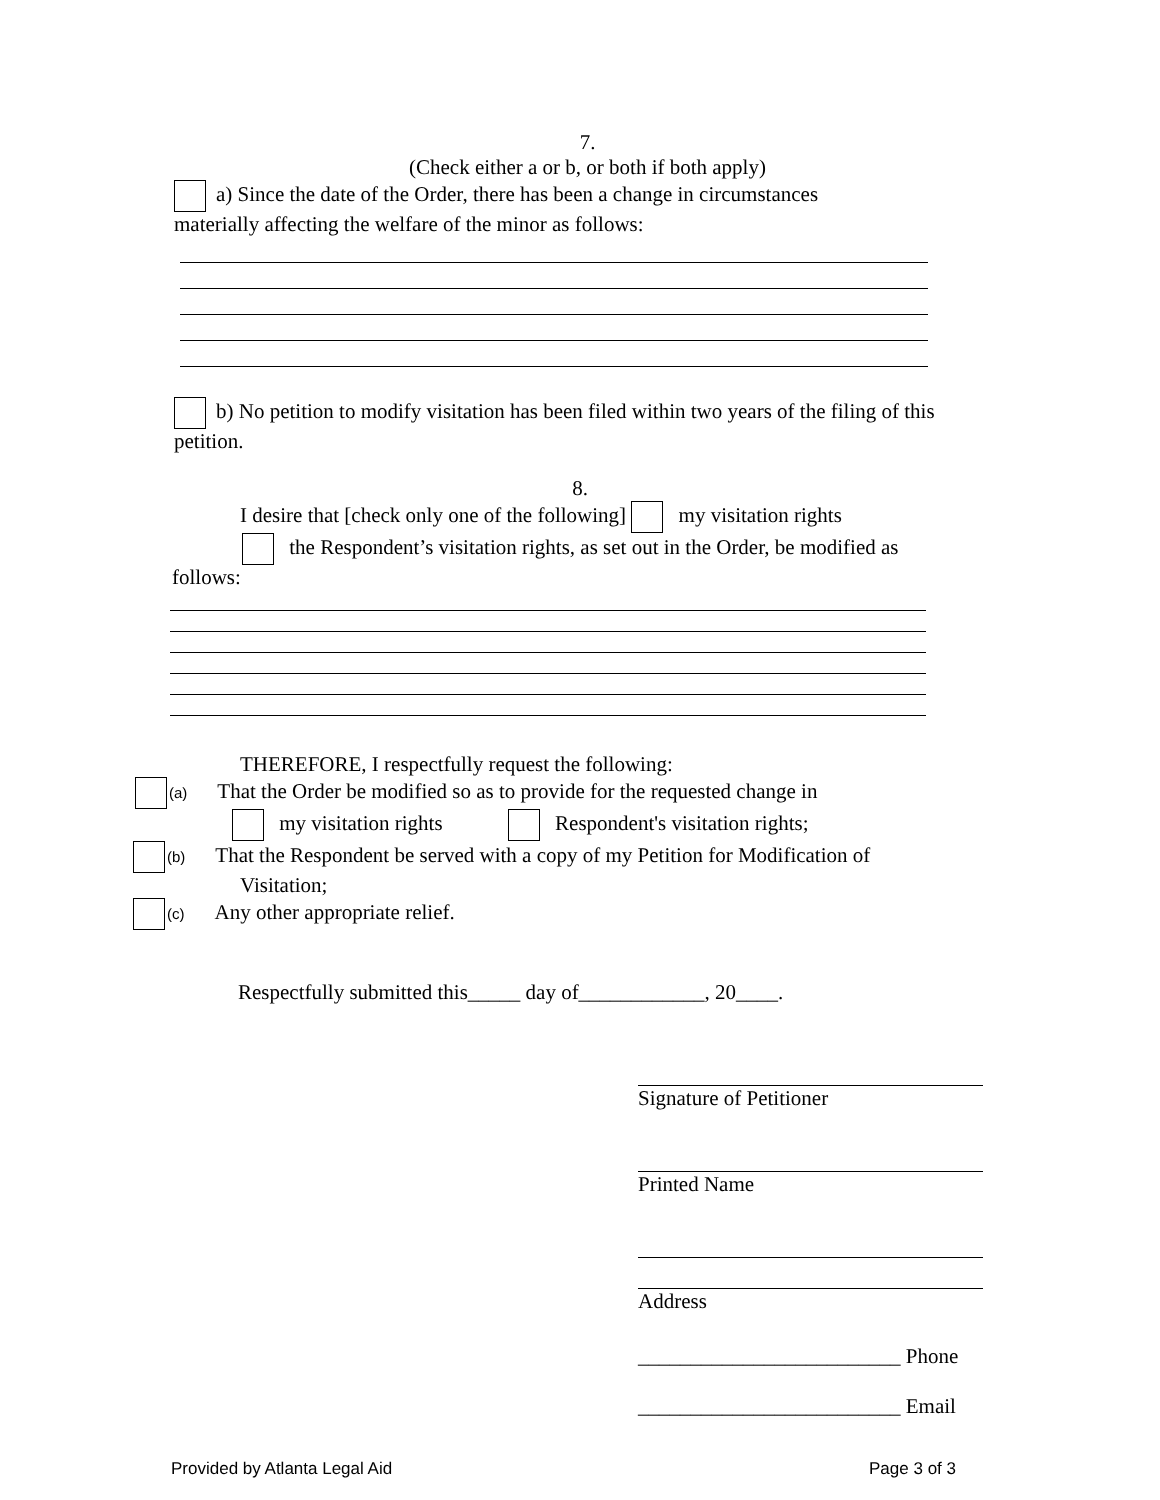7.
(Check either a or b, or both if both apply)
a) Since the date of the Order, there has been a change in circumstances
materially affecting the welfare of the minor as follows:
b) No petition to modify visitation has been filed within two years of the filing of this
petition.
8.
I desire that [check only one of the following] my visitation rights
the Respondent’s visitation rights, as set out in the Order, be modified as
follows:
THEREFORE, I respectfully request the following:
(a) That the Order be modified so as to provide for the requested change in
my visitation rights Respondent's visitation rights;
(b) That the Respondent be served with a copy of my Petition for Modification of
Visitation;
(c) Any other appropriate relief.
Respectfully submitted this_____ day of____________, 20____.
Signature of Petitioner
Printed Name
Address
_________________________ Phone
_________________________ Email
Provided by Atlanta Legal Aid Page 3 of 3